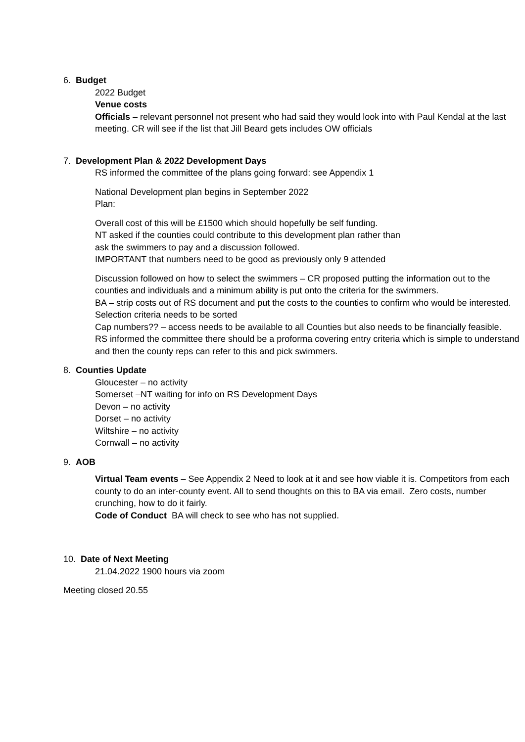6. Budget
2022 Budget
Venue costs
Officials – relevant personnel not present who had said they would look into with Paul Kendal at the last meeting. CR will see if the list that Jill Beard gets includes OW officials
7. Development Plan & 2022 Development Days
RS informed the committee of the plans going forward: see Appendix 1
National Development plan begins in September 2022
Plan:
Overall cost of this will be £1500 which should hopefully be self funding.
NT asked if the counties could contribute to this development plan rather than
ask the swimmers to pay and a discussion followed.
IMPORTANT that numbers need to be good as previously only 9 attended
Discussion followed on how to select the swimmers – CR proposed putting the information out to the counties and individuals and a minimum ability is put onto the criteria for the swimmers.
BA – strip costs out of RS document and put the costs to the counties to confirm who would be interested.
Selection criteria needs to be sorted
Cap numbers?? – access needs to be available to all Counties but also needs to be financially feasible.
RS informed the committee there should be a proforma covering entry criteria which is simple to understand and then the county reps can refer to this and pick swimmers.
8. Counties Update
Gloucester – no activity
Somerset –NT waiting for info on RS Development Days
Devon – no activity
Dorset – no activity
Wiltshire – no activity
Cornwall – no activity
9. AOB
Virtual Team events – See Appendix 2 Need to look at it and see how viable it is. Competitors from each county to do an inter-county event. All to send thoughts on this to BA via email. Zero costs, number crunching, how to do it fairly.
Code of Conduct BA will check to see who has not supplied.
10. Date of Next Meeting
21.04.2022 1900 hours via zoom
Meeting closed 20.55